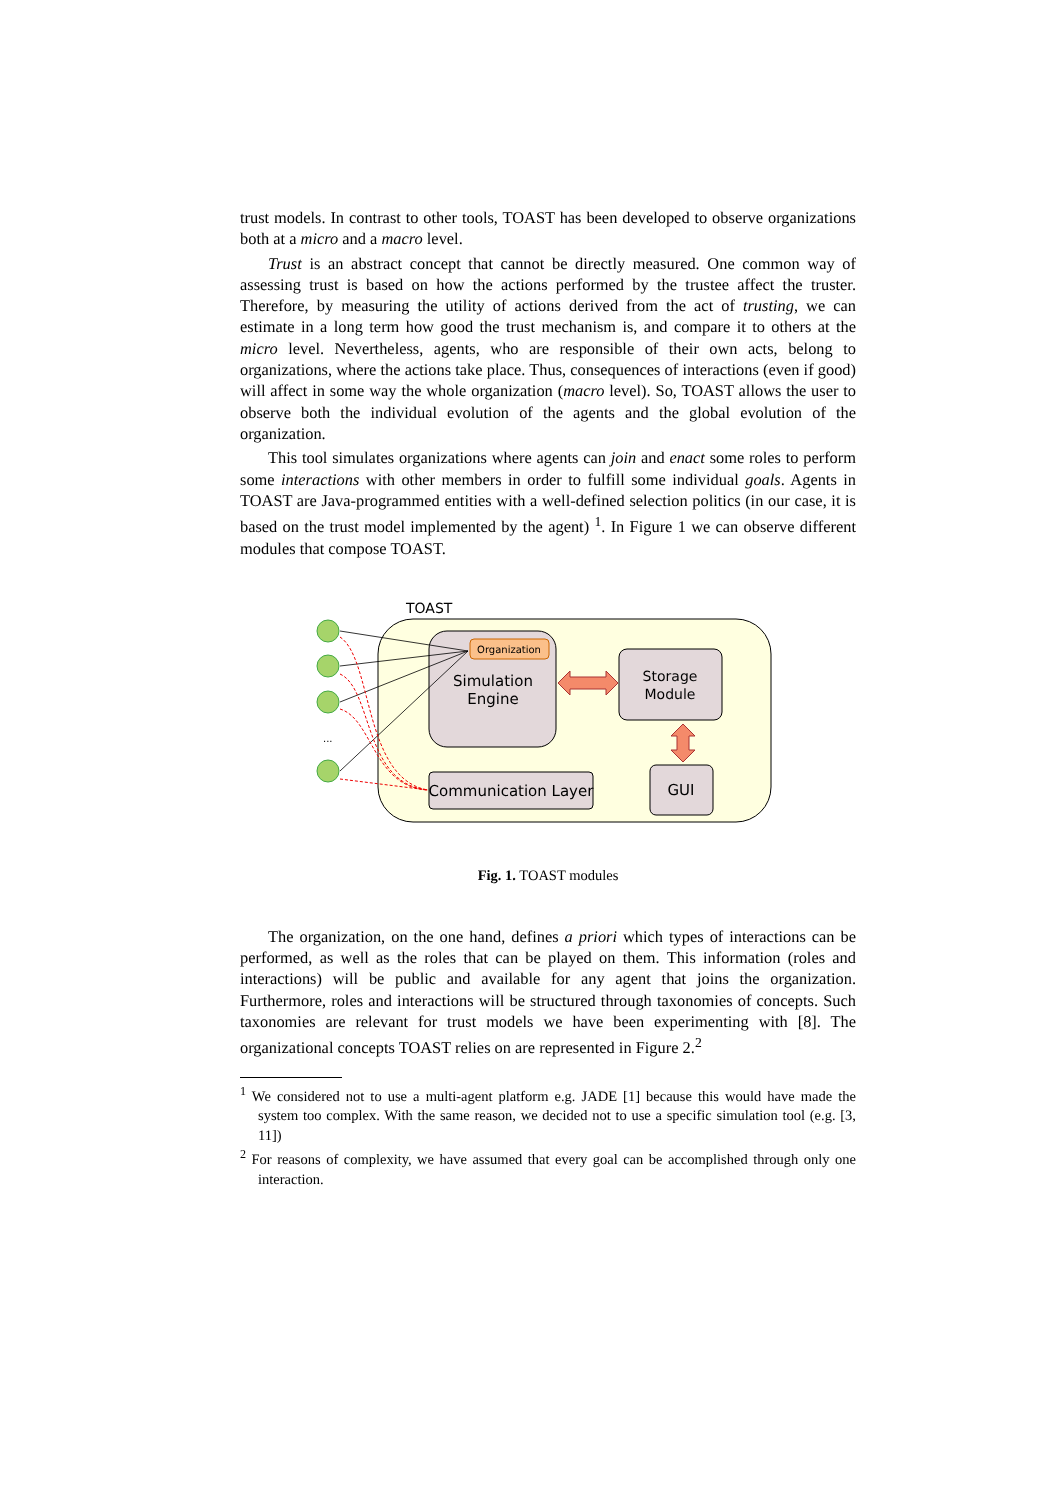trust models. In contrast to other tools, TOAST has been developed to observe organizations both at a micro and a macro level.
Trust is an abstract concept that cannot be directly measured. One common way of assessing trust is based on how the actions performed by the trustee affect the truster. Therefore, by measuring the utility of actions derived from the act of trusting, we can estimate in a long term how good the trust mechanism is, and compare it to others at the micro level. Nevertheless, agents, who are responsible of their own acts, belong to organizations, where the actions take place. Thus, consequences of interactions (even if good) will affect in some way the whole organization (macro level). So, TOAST allows the user to observe both the individual evolution of the agents and the global evolution of the organization.
This tool simulates organizations where agents can join and enact some roles to perform some interactions with other members in order to fulfill some individual goals. Agents in TOAST are Java-programmed entities with a well-defined selection politics (in our case, it is based on the trust model implemented by the agent) <sup>1</sup>. In Figure 1 we can observe different modules that compose TOAST.
TOAST
Organization
Simulation
Engine
Storage
Module
Communication Layer
GUI
...
Fig. 1. TOAST modules
The organization, on the one hand, defines a priori which types of interactions can be performed, as well as the roles that can be played on them. This information (roles and interactions) will be public and available for any agent that joins the organization. Furthermore, roles and interactions will be structured through taxonomies of concepts. Such taxonomies are relevant for trust models we have been experimenting with [8]. The organizational concepts TOAST relies on are represented in Figure 2.<sup>2</sup>
<sup>1</sup> We considered not to use a multi-agent platform e.g. JADE [1] because this would have made the system too complex. With the same reason, we decided not to use a specific simulation tool (e.g. [3, 11])
<sup>2</sup> For reasons of complexity, we have assumed that every goal can be accomplished through only one interaction.